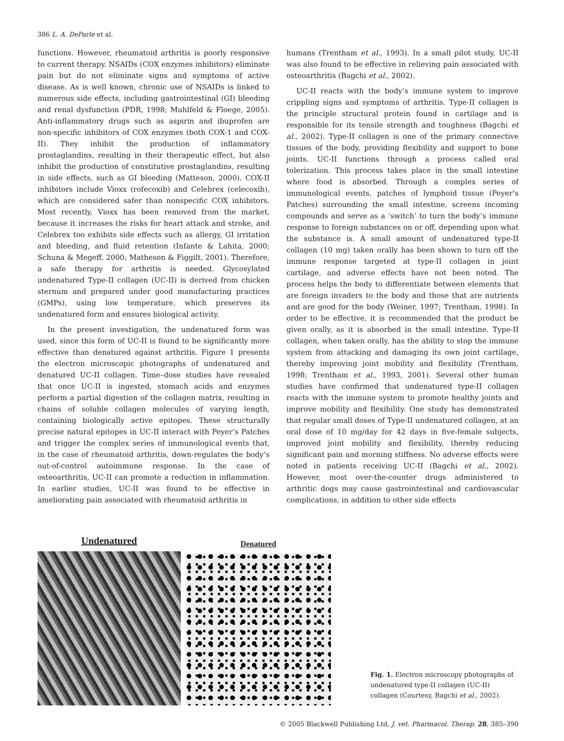386 L. A. DeParle et al.
functions. However, rheumatoid arthritis is poorly responsive to current therapy. NSAIDs (COX enzymes inhibitors) eliminate pain but do not eliminate signs and symptoms of active disease. As is well known, chronic use of NSAIDs is linked to numerous side effects, including gastrointestinal (GI) bleeding and renal dysfunction (PDR, 1998; Muhlfeld & Floege, 2005). Anti-inflammatory drugs such as aspirin and ibuprofen are non-specific inhibitors of COX enzymes (both COX-1 and COX-II). They inhibit the production of inflammatory prostaglandins, resulting in their therapeutic effect, but also inhibit the production of constitutive prostaglandins, resulting in side effects, such as GI bleeding (Matteson, 2000). COX-II inhibitors include Vioxx (rofecoxib) and Celebrex (celecoxib), which are considered safer than nonspecific COX inhibitors. Most recently, Vioxx has been removed from the market, because it increases the risks for heart attack and stroke, and Celebrex too exhibits side effects such as allergy, GI irritation and bleeding, and fluid retention (Infante & Lahita, 2000; Schuna & Megeff, 2000; Matheson & Figgilt, 2001). Therefore, a safe therapy for arthritis is needed. Glycosylated undenatured Type-II collagen (UC-II) is derived from chicken sternum and prepared under good manufacturing practices (GMPs), using low temperature, which preserves its undenatured form and ensures biological activity.
In the present investigation, the undenatured form was used, since this form of UC-II is found to be significantly more effective than denatured against arthritis. Figure 1 presents the electron microscopic photographs of undenatured and denatured UC-II collagen. Time–dose studies have revealed that once UC-II is ingested, stomach acids and enzymes perform a partial digestion of the collagen matrix, resulting in chains of soluble collagen molecules of varying length, containing biologically active epitopes. These structurally precise natural epitopes in UC-II interact with Peyer’s Patches and trigger the complex series of immunological events that, in the case of rheumatoid arthritis, down-regulates the body’s out-of-control autoimmune response. In the case of osteoarthritis, UC-II can promote a reduction in inflammation. In earlier studies, UC-II was found to be effective in ameliorating pain associated with rheumatoid arthritis in
humans (Trentham et al., 1993). In a small pilot study, UC-II was also found to be effective in relieving pain associated with osteoarthritis (Bagchi et al., 2002).
UC-II reacts with the body’s immune system to improve crippling signs and symptoms of arthritis. Type-II collagen is the principle structural protein found in cartilage and is responsible for its tensile strength and toughness (Bagchi et al., 2002). Type-II collagen is one of the primary connective tissues of the body, providing flexibility and support to bone joints. UC-II functions through a process called oral tolerization. This process takes place in the small intestine where food is absorbed. Through a complex series of immunological events, patches of lymphoid tissue (Peyer’s Patches) surrounding the small intestine, screens incoming compounds and serve as a ‘switch’ to turn the body’s immune response to foreign substances on or off, depending upon what the substance is. A small amount of undenatured type-II collagen (10 mg) taken orally has been shown to turn off the immune response targeted at type-II collagen in joint cartilage, and adverse effects have not been noted. The process helps the body to differentiate between elements that are foreign invaders to the body and those that are nutrients and are good for the body (Weiner, 1997; Trentham, 1998). In order to be effective, it is recommended that the product be given orally, as it is absorbed in the small intestine. Type-II collagen, when taken orally, has the ability to stop the immune system from attacking and damaging its own joint cartilage, thereby improving joint mobility and flexibility (Trentham, 1998; Trentham et al., 1993, 2001). Several other human studies have confirmed that undenatured type-II collagen reacts with the immune system to promote healthy joints and improve mobility and flexibility. One study has demonstrated that regular small doses of Type-II undenatured collagen, at an oral dose of 10 mg/day for 42 days in five-female subjects, improved joint mobility and flexibility, thereby reducing significant pain and morning stiffness. No adverse effects were noted in patients receiving UC-II (Bagchi et al., 2002). However, most over-the-counter drugs administered to arthritic dogs may cause gastrointestinal and cardiovascular complications, in addition to other side effects
Undenatured
Denatured
Fig. 1. Electron microscopy photographs of undenatured type-II collagen (UC-II) collagen (Courtesy, Bagchi et al., 2002).
© 2005 Blackwell Publishing Ltd, J. vet. Pharmacol. Therap. 28, 385–390